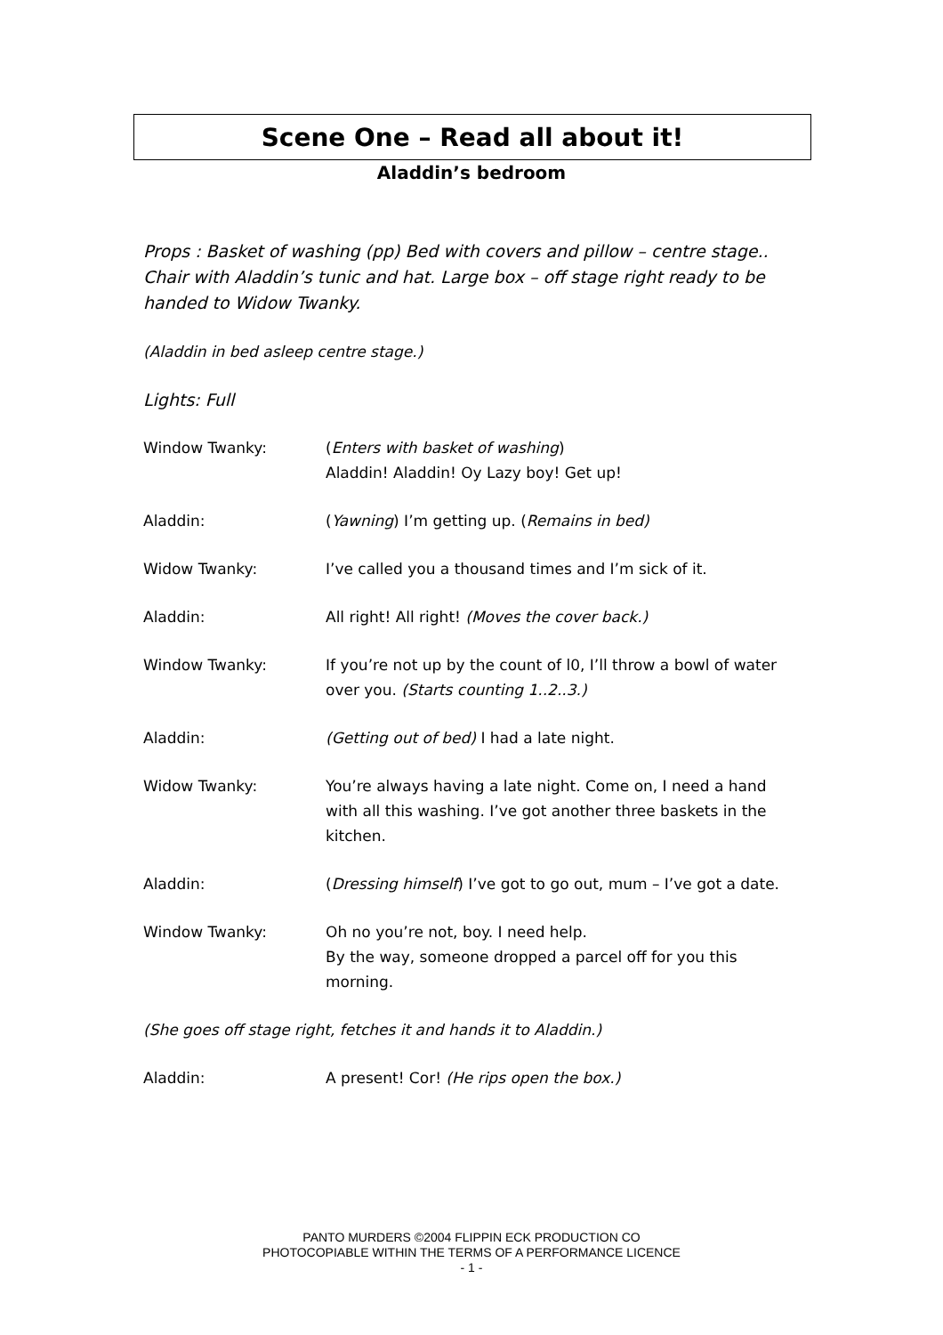Scene One – Read all about it!
Aladdin’s bedroom
Props : Basket of washing (pp) Bed with covers and pillow – centre stage.. Chair with Aladdin’s tunic and hat. Large box – off stage right ready to be handed to Widow Twanky.
(Aladdin in bed asleep centre stage.)
Lights: Full
Window Twanky: (Enters with basket of washing)
Aladdin! Aladdin! Oy Lazy boy! Get up!
Aladdin: (Yawning) I’m getting up. (Remains in bed)
Widow Twanky: I’ve called you a thousand times and I’m sick of it.
Aladdin: All right! All right! (Moves the cover back.)
Window Twanky: If you’re not up by the count of l0, I’ll throw a bowl of water over you. (Starts counting 1..2..3.)
Aladdin: (Getting out of bed) I had a late night.
Widow Twanky: You’re always having a late night. Come on, I need a hand with all this washing. I’ve got another three baskets in the kitchen.
Aladdin: (Dressing himself) I’ve got to go out, mum – I’ve got a date.
Window Twanky: Oh no you’re not, boy. I need help.
By the way, someone dropped a parcel off for you this morning.
(She goes off stage right, fetches it and hands it to Aladdin.)
Aladdin: A present! Cor! (He rips open the box.)
PANTO MURDERS ©2004 FLIPPIN ECK PRODUCTION CO
PHOTOCOPIABLE WITHIN THE TERMS OF A PERFORMANCE LICENCE
- 1 -